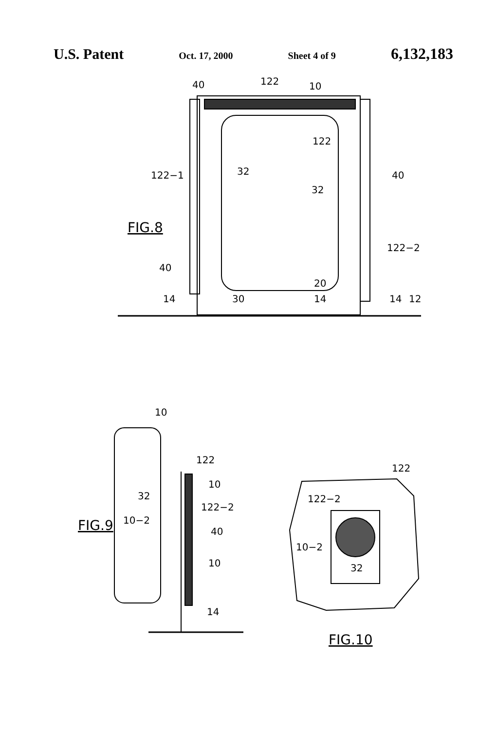U.S. Patent Oct. 17, 2000 Sheet 4 of 9 6,132,183
40
122
10
122
122−1
32
40
32
122−2
40
20
14
30
14
14
12
10
122
10
32
122−2
10−2
40
10
14
122
122−2
10−2
32
FIG.8
FIG.9
FIG.10